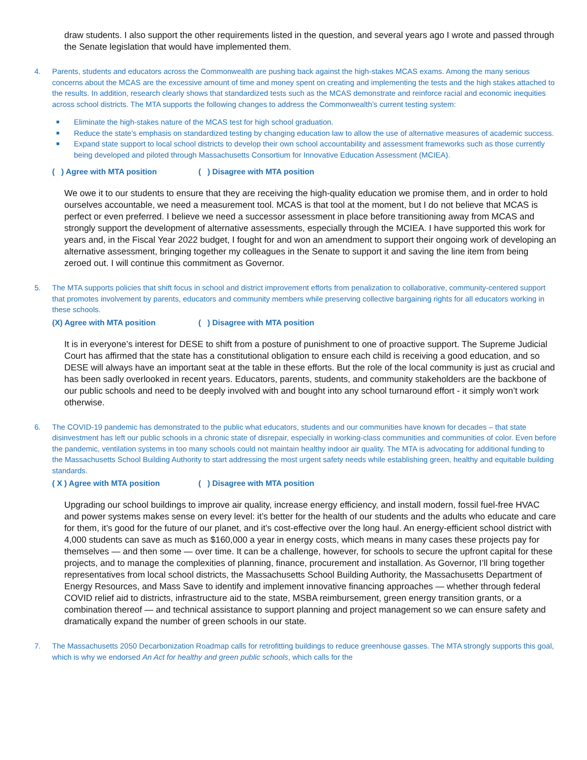draw students. I also support the other requirements listed in the question, and several years ago I wrote and passed through the Senate legislation that would have implemented them.
4. Parents, students and educators across the Commonwealth are pushing back against the high-stakes MCAS exams. Among the many serious concerns about the MCAS are the excessive amount of time and money spent on creating and implementing the tests and the high stakes attached to the results. In addition, research clearly shows that standardized tests such as the MCAS demonstrate and reinforce racial and economic inequities across school districts. The MTA supports the following changes to address the Commonwealth’s current testing system:
■ Eliminate the high-stakes nature of the MCAS test for high school graduation.
■ Reduce the state’s emphasis on standardized testing by changing education law to allow the use of alternative measures of academic success.
■ Expand state support to local school districts to develop their own school accountability and assessment frameworks such as those currently being developed and piloted through Massachusetts Consortium for Innovative Education Assessment (MCIEA).
( ) Agree with MTA position ( ) Disagree with MTA position
We owe it to our students to ensure that they are receiving the high-quality education we promise them, and in order to hold ourselves accountable, we need a measurement tool. MCAS is that tool at the moment, but I do not believe that MCAS is perfect or even preferred. I believe we need a successor assessment in place before transitioning away from MCAS and strongly support the development of alternative assessments, especially through the MCIEA. I have supported this work for years and, in the Fiscal Year 2022 budget, I fought for and won an amendment to support their ongoing work of developing an alternative assessment, bringing together my colleagues in the Senate to support it and saving the line item from being zeroed out. I will continue this commitment as Governor.
5. The MTA supports policies that shift focus in school and district improvement efforts from penalization to collaborative, community-centered support that promotes involvement by parents, educators and community members while preserving collective bargaining rights for all educators working in these schools.
(X) Agree with MTA position ( ) Disagree with MTA position
It is in everyone’s interest for DESE to shift from a posture of punishment to one of proactive support. The Supreme Judicial Court has affirmed that the state has a constitutional obligation to ensure each child is receiving a good education, and so DESE will always have an important seat at the table in these efforts. But the role of the local community is just as crucial and has been sadly overlooked in recent years. Educators, parents, students, and community stakeholders are the backbone of our public schools and need to be deeply involved with and bought into any school turnaround effort - it simply won’t work otherwise.
6. The COVID-19 pandemic has demonstrated to the public what educators, students and our communities have known for decades – that state disinvestment has left our public schools in a chronic state of disrepair, especially in working-class communities and communities of color. Even before the pandemic, ventilation systems in too many schools could not maintain healthy indoor air quality. The MTA is advocating for additional funding to the Massachusetts School Building Authority to start addressing the most urgent safety needs while establishing green, healthy and equitable building standards.
( X ) Agree with MTA position ( ) Disagree with MTA position
Upgrading our school buildings to improve air quality, increase energy efficiency, and install modern, fossil fuel-free HVAC and power systems makes sense on every level: it’s better for the health of our students and the adults who educate and care for them, it’s good for the future of our planet, and it’s cost-effective over the long haul. An energy-efficient school district with 4,000 students can save as much as $160,000 a year in energy costs, which means in many cases these projects pay for themselves — and then some — over time. It can be a challenge, however, for schools to secure the upfront capital for these projects, and to manage the complexities of planning, finance, procurement and installation. As Governor, I’ll bring together representatives from local school districts, the Massachusetts School Building Authority, the Massachusetts Department of Energy Resources, and Mass Save to identify and implement innovative financing approaches — whether through federal COVID relief aid to districts, infrastructure aid to the state, MSBA reimbursement, green energy transition grants, or a combination thereof — and technical assistance to support planning and project management so we can ensure safety and dramatically expand the number of green schools in our state.
7. The Massachusetts 2050 Decarbonization Roadmap calls for retrofitting buildings to reduce greenhouse gasses. The MTA strongly supports this goal, which is why we endorsed An Act for healthy and green public schools, which calls for the